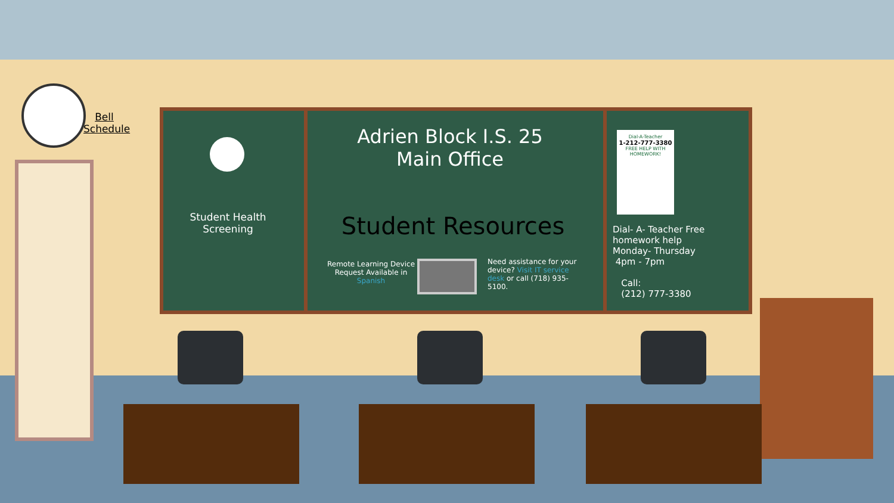Bell Schedule
Student Health Screening
Adrien Block I.S. 25
Main Office
Student Resources
Remote Learning Device Request Available in Spanish
Need assistance for your device? Visit IT service desk or call (718) 935-5100.
Dial-A-Teacher
1-212-777-3380
FREE HELP WITH HOMEWORK!
Dial- A- Teacher Free homework help
Monday- Thursday
4pm - 7pm
Call:
(212) 777-3380